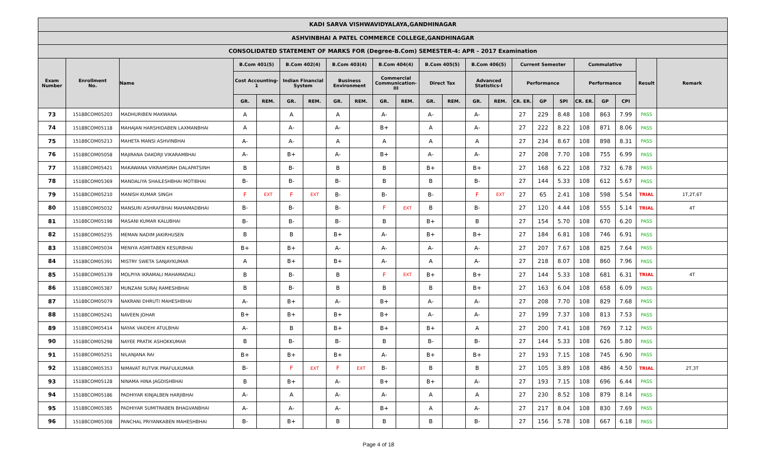| KADI SARVA VISHWAVIDYALAYA,GANDHINAGAR | | | | | | | | | | | | | | | | | | | | | | |
| --- | --- | --- | --- | --- | --- | --- | --- | --- | --- | --- | --- | --- | --- | --- | --- | --- | --- | --- | --- | --- | --- | --- |
| ASHVINBHAI A PATEL COMMERCE COLLEGE,GANDHINAGAR | | | | | | | | | | | | | | | | | | | | | | |
| CONSOLIDATED STATEMENT OF MARKS FOR (Degree-B.Com) SEMESTER-4: APR - 2017 Examination | | | | | | | | | | | | | | | | | | | | | | |
| Exam Number | Enrollment No. | Name | B.Com 401(5) | | B.Com 402(4) | | B.Com 403(4) | | B.Com 404(4) | | B.Com 405(5) | | B.Com 406(5) | | Current Semester | | | Cummulative | | | Result | Remark |
| | | | Cost Accounting- 1 | | Indian Financial System | | Business Environment | | Commercial Communication- III | | Direct Tax | | Advanced Statistics-I | | Performance | | | Performance | | | | |
| | | | GR. | REM. | GR. | REM. | GR. | REM. | GR. | REM. | GR. | REM. | GR. | REM. | CR. ER. | GP | SPI | CR. ER. | GP | CPI | | |
| 73 | 1518BCOM05203 | MADHURIBEN MAKWANA | A | | A | | A | | A- | | A- | | A- | | 27 | 229 | 8.48 | 108 | 863 | 7.99 | PASS | |
| 74 | 1518BCOM05118 | MAHAJAN HARSHIDABEN LAXMANBHAI | A | | A- | | A- | | B+ | | A | | A- | | 27 | 222 | 8.22 | 108 | 871 | 8.06 | PASS | |
| 75 | 1518BCOM05213 | MAHETA MANSI ASHVINBHAI | A- | | A- | | A | | A | | A | | A | | 27 | 234 | 8.67 | 108 | 898 | 8.31 | PASS | |
| 76 | 1518BCOM05058 | MAJIRANA DAKORJI VIKARAMBHAI | A- | | B+ | | A- | | B+ | | A- | | A- | | 27 | 208 | 7.70 | 108 | 755 | 6.99 | PASS | |
| 77 | 1518BCOM05421 | MAKAWANA VIKRAMSINH DALAPATSINH | B | | B- | | B | | B | | B+ | | B+ | | 27 | 168 | 6.22 | 108 | 732 | 6.78 | PASS | |
| 78 | 1518BCOM05369 | MANDALIYA SHAILESHBHAI MOTIBHAI | B- | | B- | | B- | | B | | B | | B- | | 27 | 144 | 5.33 | 108 | 612 | 5.67 | PASS | |
| 79 | 1518BCOM05210 | MANISH KUMAR SINGH | F | EXT | F | EXT | B- | | B- | | B- | | F | EXT | 27 | 65 | 2.41 | 108 | 598 | 5.54 | TRIAL | 1T,2T,6T |
| 80 | 1518BCOM05032 | MANSURI ASHRAFBHAI MAHAMADBHAI | B- | | B- | | B- | | F | EXT | B | | B- | | 27 | 120 | 4.44 | 108 | 555 | 5.14 | TRIAL | 4T |
| 81 | 1518BCOM05198 | MASANI KUMAR KALUBHAI | B- | | B- | | B- | | B | | B+ | | B | | 27 | 154 | 5.70 | 108 | 670 | 6.20 | PASS | |
| 82 | 1518BCOM05235 | MEMAN NADIM JAKIRHUSEN | B | | B | | B+ | | A- | | B+ | | B+ | | 27 | 184 | 6.81 | 108 | 746 | 6.91 | PASS | |
| 83 | 1518BCOM05034 | MENIYA ASMITABEN KESURBHAI | B+ | | B+ | | A- | | A- | | A- | | A- | | 27 | 207 | 7.67 | 108 | 825 | 7.64 | PASS | |
| 84 | 1518BCOM05391 | MISTRY SWETA SANJAYKUMAR | A | | B+ | | B+ | | A- | | A | | A- | | 27 | 218 | 8.07 | 108 | 860 | 7.96 | PASS | |
| 85 | 1518BCOM05139 | MOLPIYA IKRAMALI MAHAMADALI | B | | B- | | B | | F | EXT | B+ | | B+ | | 27 | 144 | 5.33 | 108 | 681 | 6.31 | TRIAL | 4T |
| 86 | 1518BCOM05387 | MUNZANI SURAJ RAMESHBHAI | B | | B- | | B | | B | | B | | B+ | | 27 | 163 | 6.04 | 108 | 658 | 6.09 | PASS | |
| 87 | 1518BCOM05079 | NAKRANI DHRUTI MAHESHBHAI | A- | | B+ | | A- | | B+ | | A- | | A- | | 27 | 208 | 7.70 | 108 | 829 | 7.68 | PASS | |
| 88 | 1518BCOM05241 | NAVEEN JOHAR | B+ | | B+ | | B+ | | B+ | | A- | | A- | | 27 | 199 | 7.37 | 108 | 813 | 7.53 | PASS | |
| 89 | 1518BCOM05414 | NAYAK VAIDEHI ATULBHAI | A- | | B | | B+ | | B+ | | B+ | | A | | 27 | 200 | 7.41 | 108 | 769 | 7.12 | PASS | |
| 90 | 1518BCOM05298 | NAYEE PRATIK ASHOKKUMAR | B | | B- | | B- | | B | | B- | | B- | | 27 | 144 | 5.33 | 108 | 626 | 5.80 | PASS | |
| 91 | 1518BCOM05251 | NILANJANA RAI | B+ | | B+ | | B+ | | A- | | B+ | | B+ | | 27 | 193 | 7.15 | 108 | 745 | 6.90 | PASS | |
| 92 | 1518BCOM05353 | NIMAVAT RUTVIK PRAFULKUMAR | B- | | F | EXT | F | EXT | B- | | B | | B | | 27 | 105 | 3.89 | 108 | 486 | 4.50 | TRIAL | 2T,3T |
| 93 | 1518BCOM05128 | NINAMA HINA JAGDISHBHAI | B | | B+ | | A- | | B+ | | B+ | | A- | | 27 | 193 | 7.15 | 108 | 696 | 6.44 | PASS | |
| 94 | 1518BCOM05186 | PADHIYAR KINJALBEN HARJIBHAI | A- | | A | | A- | | A- | | A | | A | | 27 | 230 | 8.52 | 108 | 879 | 8.14 | PASS | |
| 95 | 1518BCOM05385 | PADHIYAR SUMITRABEN BHAGVANBHAI | A- | | A- | | A- | | B+ | | A | | A- | | 27 | 217 | 8.04 | 108 | 830 | 7.69 | PASS | |
| 96 | 1518BCOM05308 | PANCHAL PRIYANKABEN MAHESHBHAI | B- | | B+ | | B | | B | | B | | B- | | 27 | 156 | 5.78 | 108 | 667 | 6.18 | PASS | |
Page 4 of 18